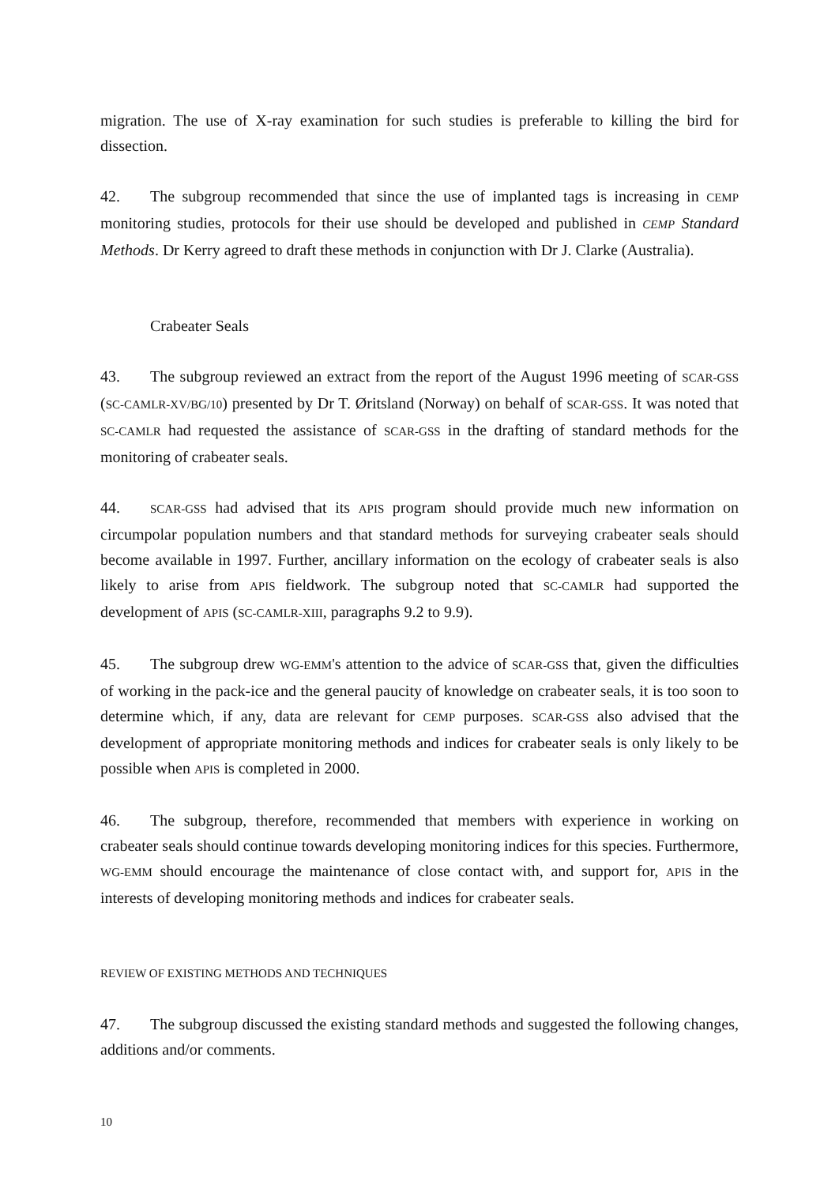migration. The use of X-ray examination for such studies is preferable to killing the bird for dissection.
42. The subgroup recommended that since the use of implanted tags is increasing in CEMP monitoring studies, protocols for their use should be developed and published in CEMP Standard Methods. Dr Kerry agreed to draft these methods in conjunction with Dr J. Clarke (Australia).
Crabeater Seals
43. The subgroup reviewed an extract from the report of the August 1996 meeting of SCAR-GSS (SC-CAMLR-XV/BG/10) presented by Dr T. Øritsland (Norway) on behalf of SCAR-GSS. It was noted that SC-CAMLR had requested the assistance of SCAR-GSS in the drafting of standard methods for the monitoring of crabeater seals.
44. SCAR-GSS had advised that its APIS program should provide much new information on circumpolar population numbers and that standard methods for surveying crabeater seals should become available in 1997. Further, ancillary information on the ecology of crabeater seals is also likely to arise from APIS fieldwork. The subgroup noted that SC-CAMLR had supported the development of APIS (SC-CAMLR-XIII, paragraphs 9.2 to 9.9).
45. The subgroup drew WG-EMM's attention to the advice of SCAR-GSS that, given the difficulties of working in the pack-ice and the general paucity of knowledge on crabeater seals, it is too soon to determine which, if any, data are relevant for CEMP purposes. SCAR-GSS also advised that the development of appropriate monitoring methods and indices for crabeater seals is only likely to be possible when APIS is completed in 2000.
46. The subgroup, therefore, recommended that members with experience in working on crabeater seals should continue towards developing monitoring indices for this species. Furthermore, WG-EMM should encourage the maintenance of close contact with, and support for, APIS in the interests of developing monitoring methods and indices for crabeater seals.
REVIEW OF EXISTING METHODS AND TECHNIQUES
47. The subgroup discussed the existing standard methods and suggested the following changes, additions and/or comments.
10